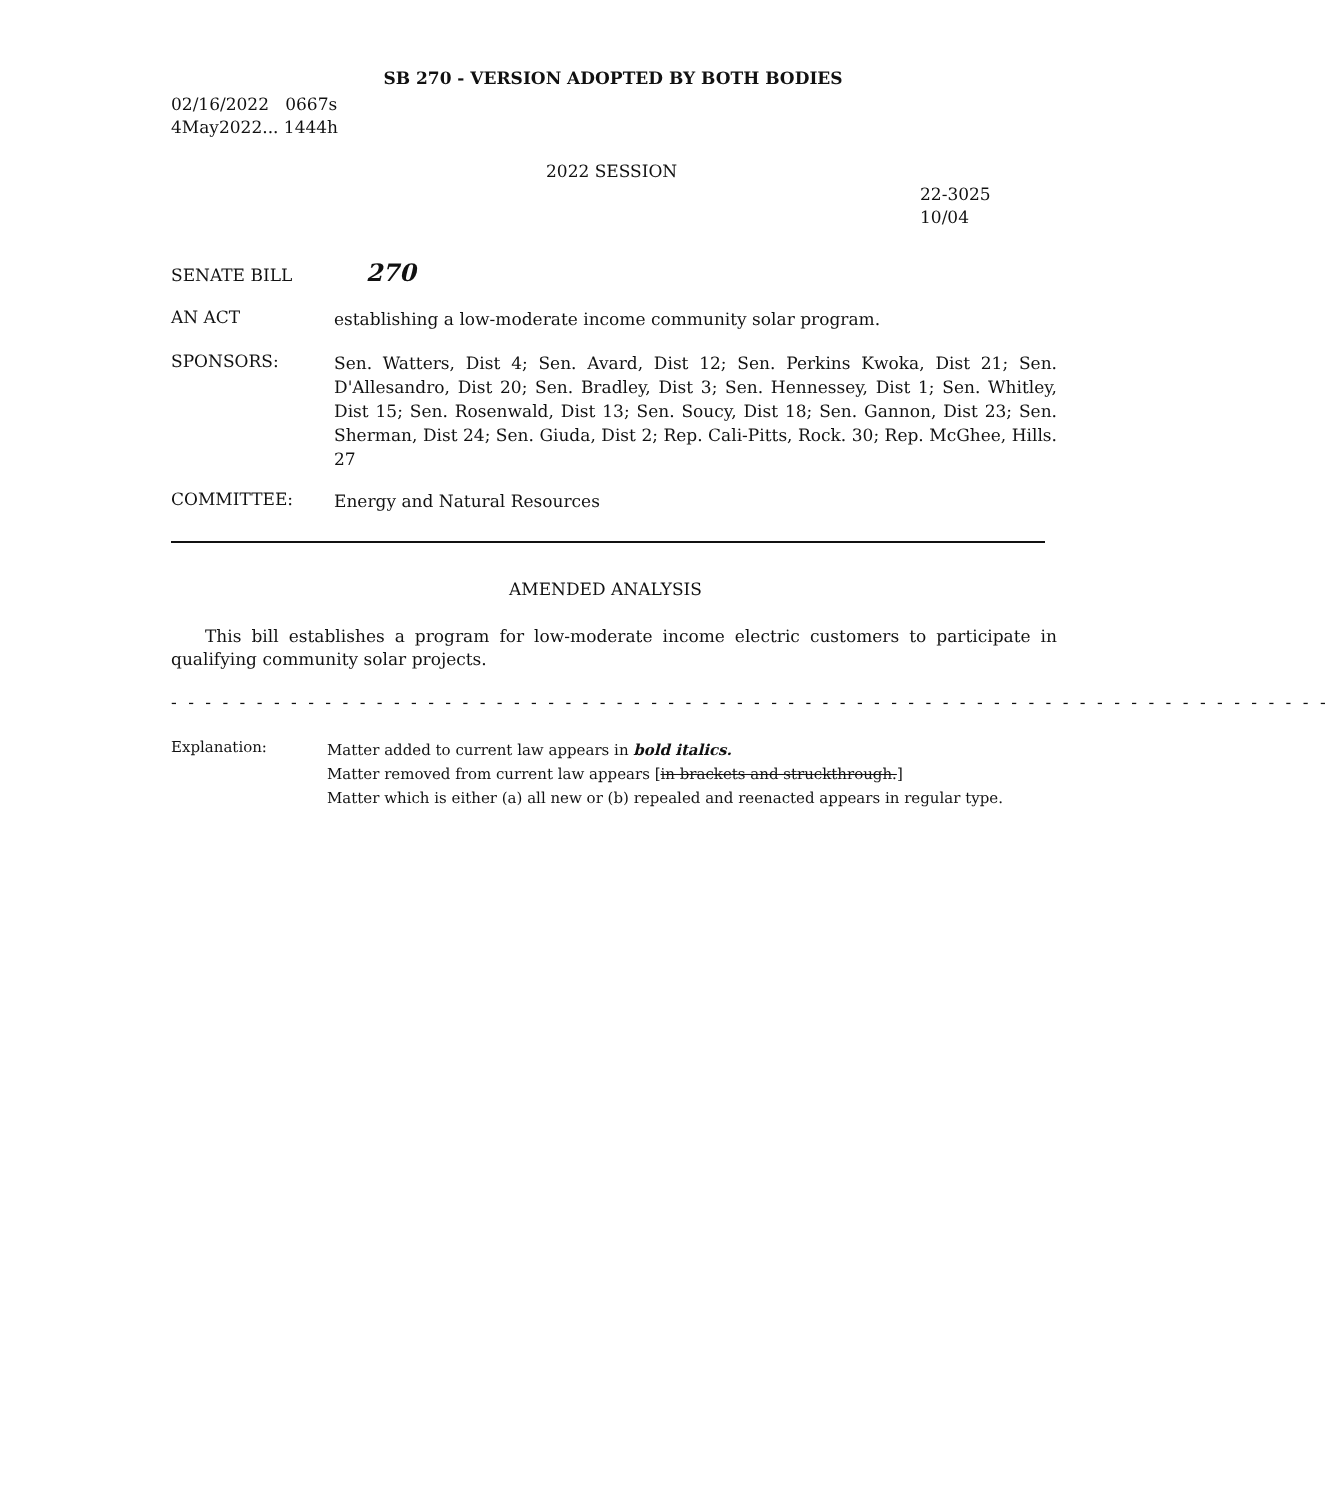SB 270 - VERSION ADOPTED BY BOTH BODIES
02/16/2022 0667s
4May2022... 1444h
2022 SESSION
22-3025
10/04
SENATE BILL 270
AN ACT
establishing a low-moderate income community solar program.
SPONSORS:
Sen. Watters, Dist 4; Sen. Avard, Dist 12; Sen. Perkins Kwoka, Dist 21; Sen. D'Allesandro, Dist 20; Sen. Bradley, Dist 3; Sen. Hennessey, Dist 1; Sen. Whitley, Dist 15; Sen. Rosenwald, Dist 13; Sen. Soucy, Dist 18; Sen. Gannon, Dist 23; Sen. Sherman, Dist 24; Sen. Giuda, Dist 2; Rep. Cali-Pitts, Rock. 30; Rep. McGhee, Hills. 27
COMMITTEE:
Energy and Natural Resources
AMENDED ANALYSIS
This bill establishes a program for low-moderate income electric customers to participate in qualifying community solar projects.
- - - - - - - - - - - - - - - - - - - - - - - - - - - - - - - - - - - - - - - - - - - - - - - - - - - - - - - - - - - - - - - - - - - -
Explanation:
Matter added to current law appears in bold italics.
Matter removed from current law appears [in brackets and struckthrough.]
Matter which is either (a) all new or (b) repealed and reenacted appears in regular type.